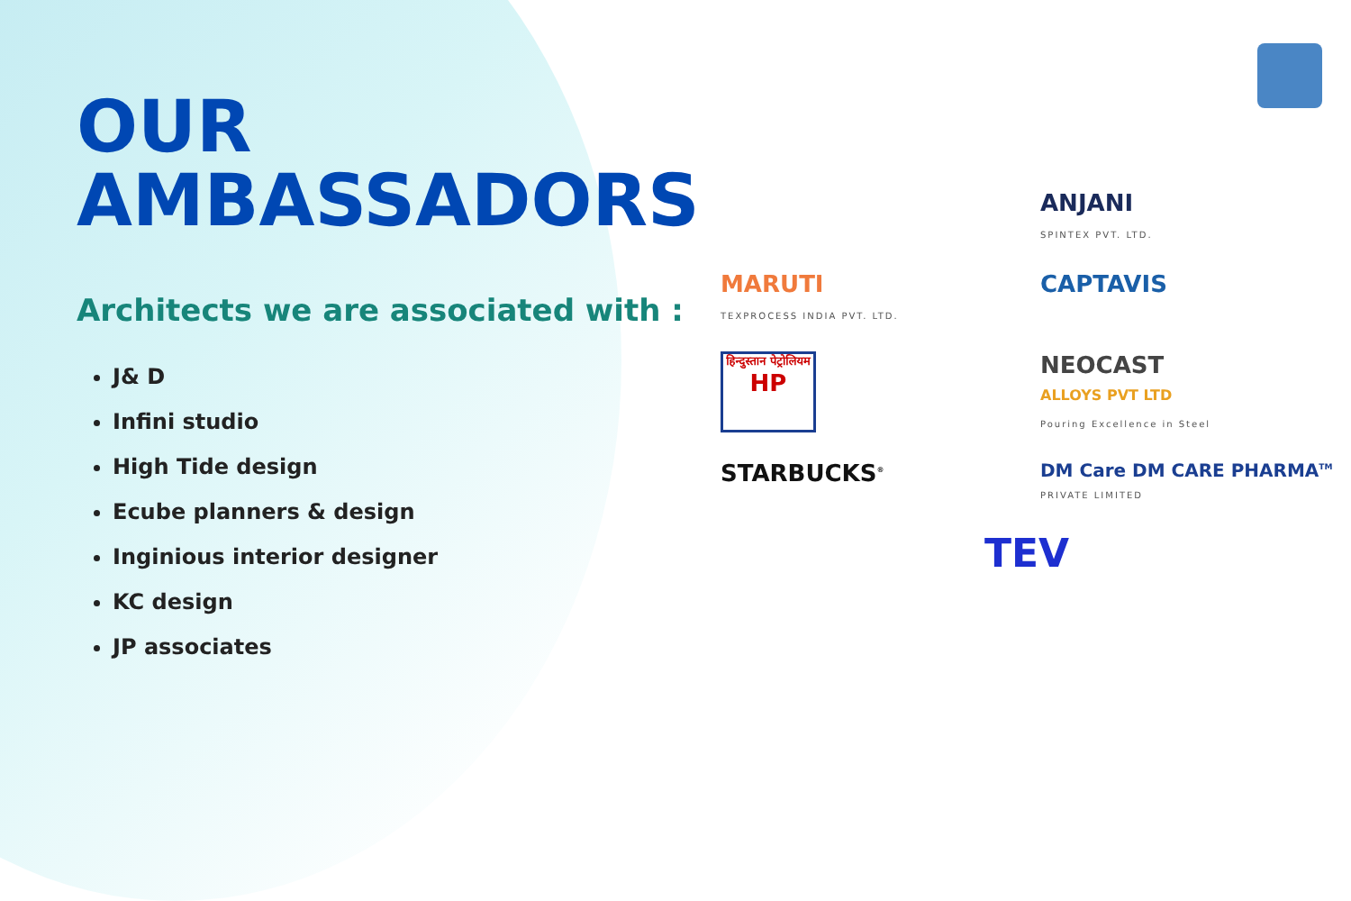OUR
AMBASSADORS
Architects we are associated with :
J& D
Infini studio
High Tide design
Ecube planners & design
Inginious interior designer
KC design
JP associates
ANJANI
SPINTEX PVT. LTD.
MARUTI
TEXPROCESS INDIA PVT. LTD.
CAPTAVIS
हिन्दुस्तान पेट्रोलियम
HP
NEOCAST
ALLOYS PVT LTD
Pouring Excellence in Steel
STARBUCKS<sup>®</sup>
DM Care DM CARE PHARMA<sup>TM</sup>
PRIVATE LIMITED
TEV